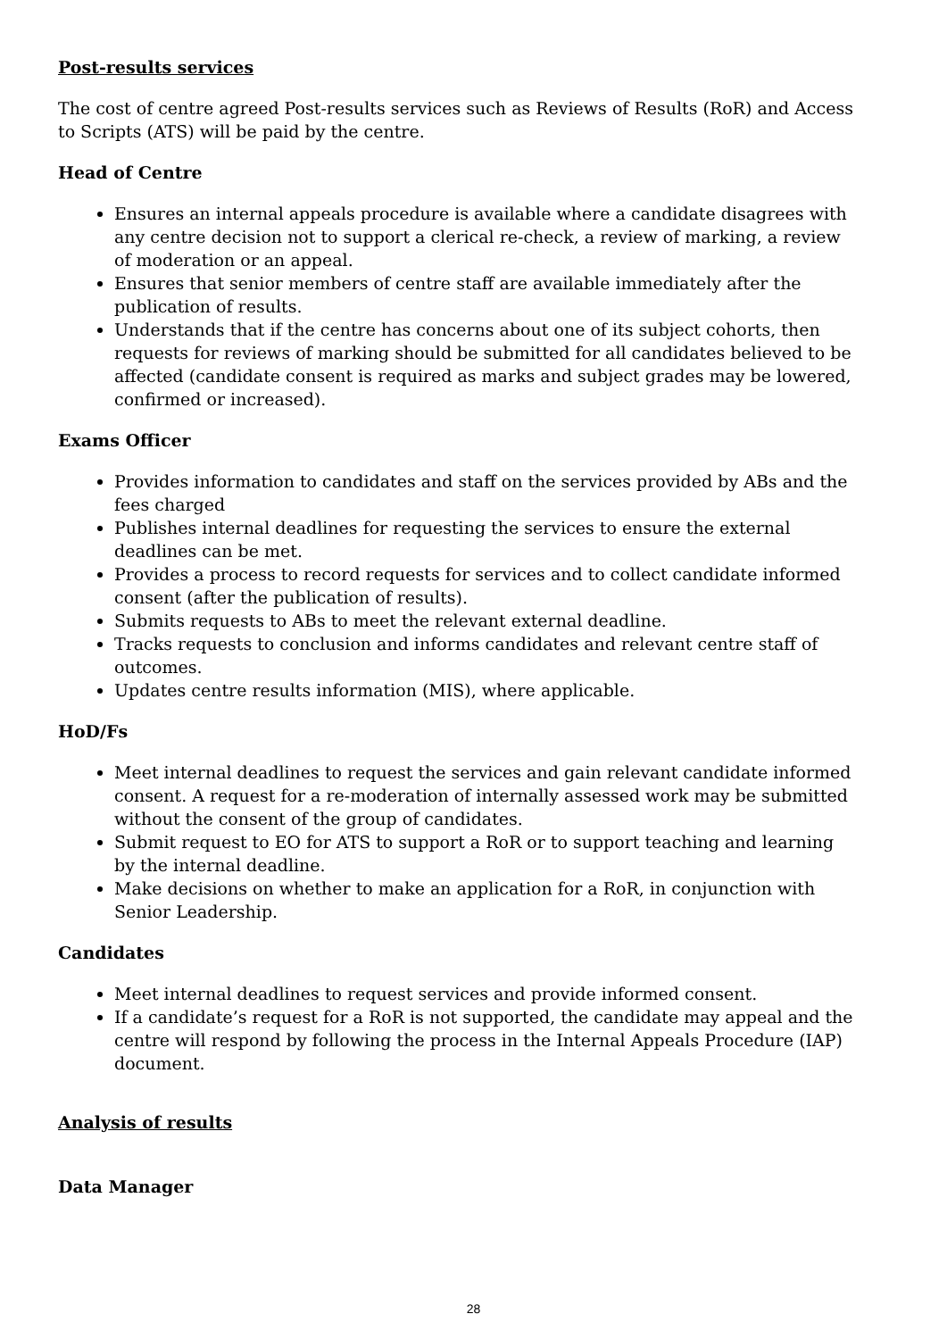Post-results services
The cost of centre agreed Post-results services such as Reviews of Results (RoR) and Access to Scripts (ATS) will be paid by the centre.
Head of Centre
Ensures an internal appeals procedure is available where a candidate disagrees with any centre decision not to support a clerical re-check, a review of marking, a review of moderation or an appeal.
Ensures that senior members of centre staff are available immediately after the publication of results.
Understands that if the centre has concerns about one of its subject cohorts, then requests for reviews of marking should be submitted for all candidates believed to be affected (candidate consent is required as marks and subject grades may be lowered, confirmed or increased).
Exams Officer
Provides information to candidates and staff on the services provided by ABs and the fees charged
Publishes internal deadlines for requesting the services to ensure the external deadlines can be met.
Provides a process to record requests for services and to collect candidate informed consent (after the publication of results).
Submits requests to ABs to meet the relevant external deadline.
Tracks requests to conclusion and informs candidates and relevant centre staff of outcomes.
Updates centre results information (MIS), where applicable.
HoD/Fs
Meet internal deadlines to request the services and gain relevant candidate informed consent. A request for a re-moderation of internally assessed work may be submitted without the consent of the group of candidates.
Submit request to EO for ATS to support a RoR or to support teaching and learning by the internal deadline.
Make decisions on whether to make an application for a RoR, in conjunction with Senior Leadership.
Candidates
Meet internal deadlines to request services and provide informed consent.
If a candidate’s request for a RoR is not supported, the candidate may appeal and the centre will respond by following the process in the Internal Appeals Procedure (IAP) document.
Analysis of results
Data Manager
28